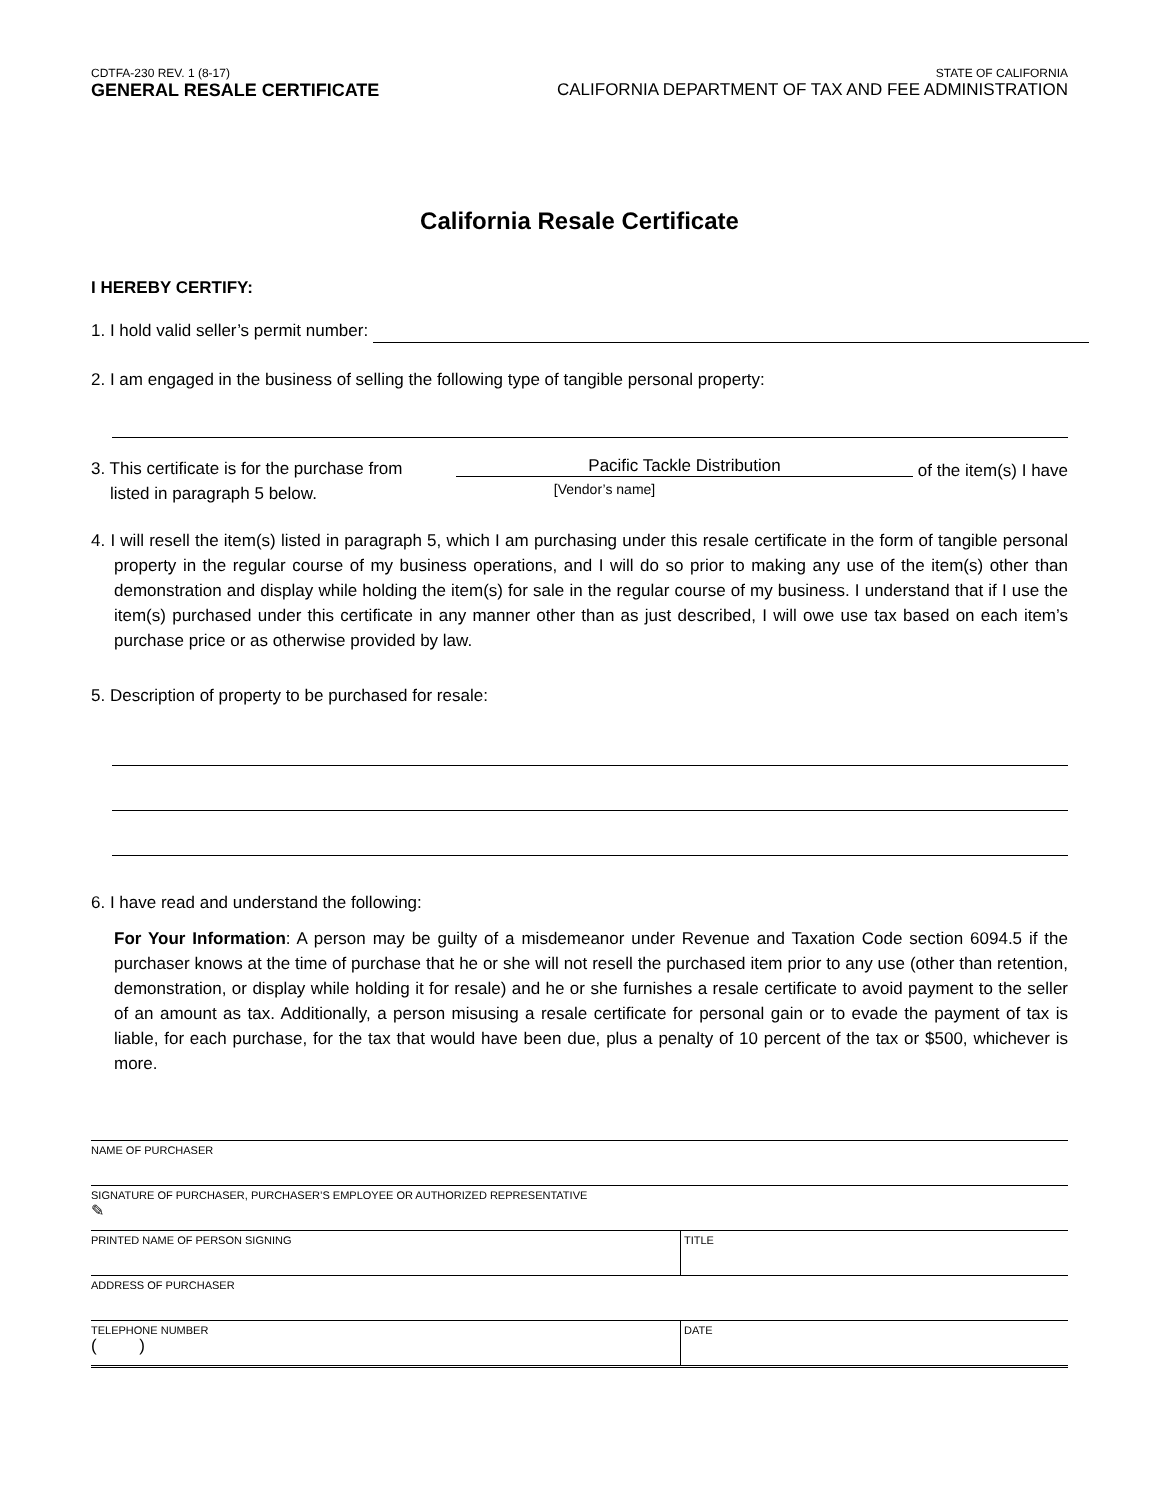CDTFA-230 REV. 1 (8-17)
GENERAL RESALE CERTIFICATE
STATE OF CALIFORNIA
CALIFORNIA DEPARTMENT OF TAX AND FEE ADMINISTRATION
California Resale Certificate
I HEREBY CERTIFY:
1. I hold valid seller’s permit number:
2. I am engaged in the business of selling the following type of tangible personal property:
3. This certificate is for the purchase from
listed in paragraph 5 below.
Pacific Tackle Distribution
[Vendor’s name]
of the item(s) I have
4. I will resell the item(s) listed in paragraph 5, which I am purchasing under this resale certificate in the form of tangible personal property in the regular course of my business operations, and I will do so prior to making any use of the item(s) other than demonstration and display while holding the item(s) for sale in the regular course of my business. I understand that if I use the item(s) purchased under this certificate in any manner other than as just described, I will owe use tax based on each item’s purchase price or as otherwise provided by law.
5. Description of property to be purchased for resale:
6. I have read and understand the following:
For Your Information: A person may be guilty of a misdemeanor under Revenue and Taxation Code section 6094.5 if the purchaser knows at the time of purchase that he or she will not resell the purchased item prior to any use (other than retention, demonstration, or display while holding it for resale) and he or she furnishes a resale certificate to avoid payment to the seller of an amount as tax. Additionally, a person misusing a resale certificate for personal gain or to evade the payment of tax is liable, for each purchase, for the tax that would have been due, plus a penalty of 10 percent of the tax or $500, whichever is more.
NAME OF PURCHASER
SIGNATURE OF PURCHASER, PURCHASER’S EMPLOYEE OR AUTHORIZED REPRESENTATIVE
✎
PRINTED NAME OF PERSON SIGNING TITLE
ADDRESS OF PURCHASER
TELEPHONE NUMBER
( )
DATE